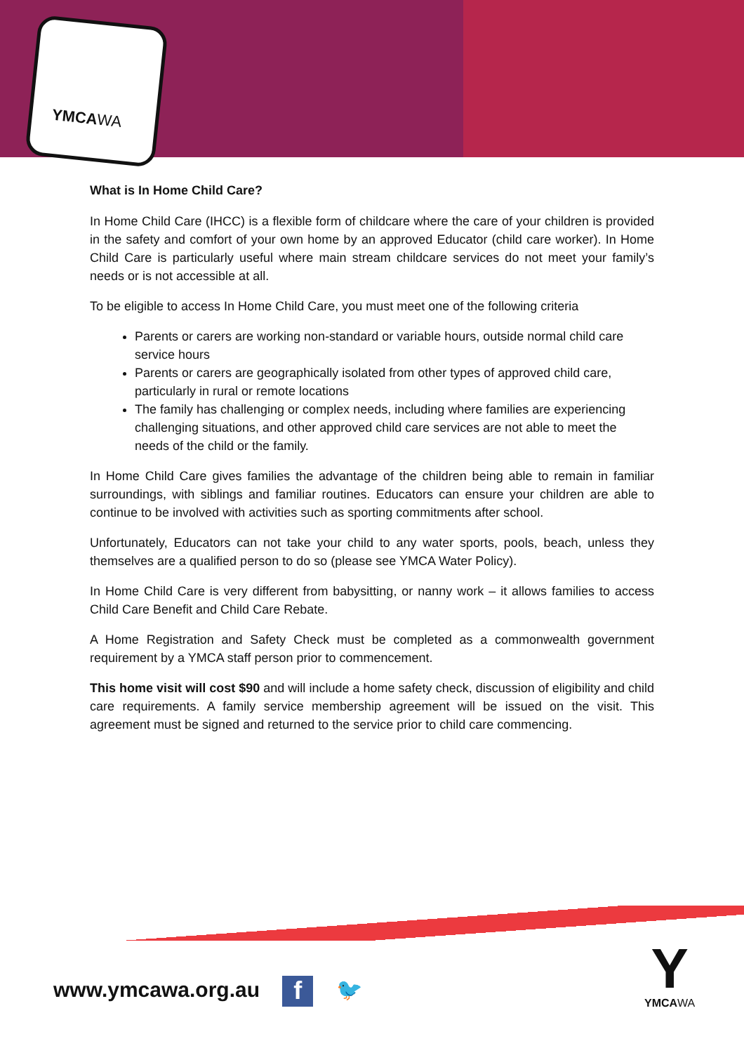YMCAWA
What is In Home Child Care?
In Home Child Care (IHCC) is a flexible form of childcare where the care of your children is provided in the safety and comfort of your own home by an approved Educator (child care worker). In Home Child Care is particularly useful where main stream childcare services do not meet your family’s needs or is not accessible at all.
To be eligible to access In Home Child Care, you must meet one of the following criteria
Parents or carers are working non-standard or variable hours, outside normal child care service hours
Parents or carers are geographically isolated from other types of approved child care, particularly in rural or remote locations
The family has challenging or complex needs, including where families are experiencing challenging situations, and other approved child care services are not able to meet the needs of the child or the family.
In Home Child Care gives families the advantage of the children being able to remain in familiar surroundings, with siblings and familiar routines. Educators can ensure your children are able to continue to be involved with activities such as sporting commitments after school.
Unfortunately, Educators can not take your child to any water sports, pools, beach, unless they themselves are a qualified person to do so (please see YMCA Water Policy).
In Home Child Care is very different from babysitting, or nanny work – it allows families to access Child Care Benefit and Child Care Rebate.
A Home Registration and Safety Check must be completed as a commonwealth government requirement by a YMCA staff person prior to commencement.
This home visit will cost $90 and will include a home safety check, discussion of eligibility and child care requirements. A family service membership agreement will be issued on the visit. This agreement must be signed and returned to the service prior to child care commencing.
www.ymcawa.org.au f 🐦
Y
YMCAWA